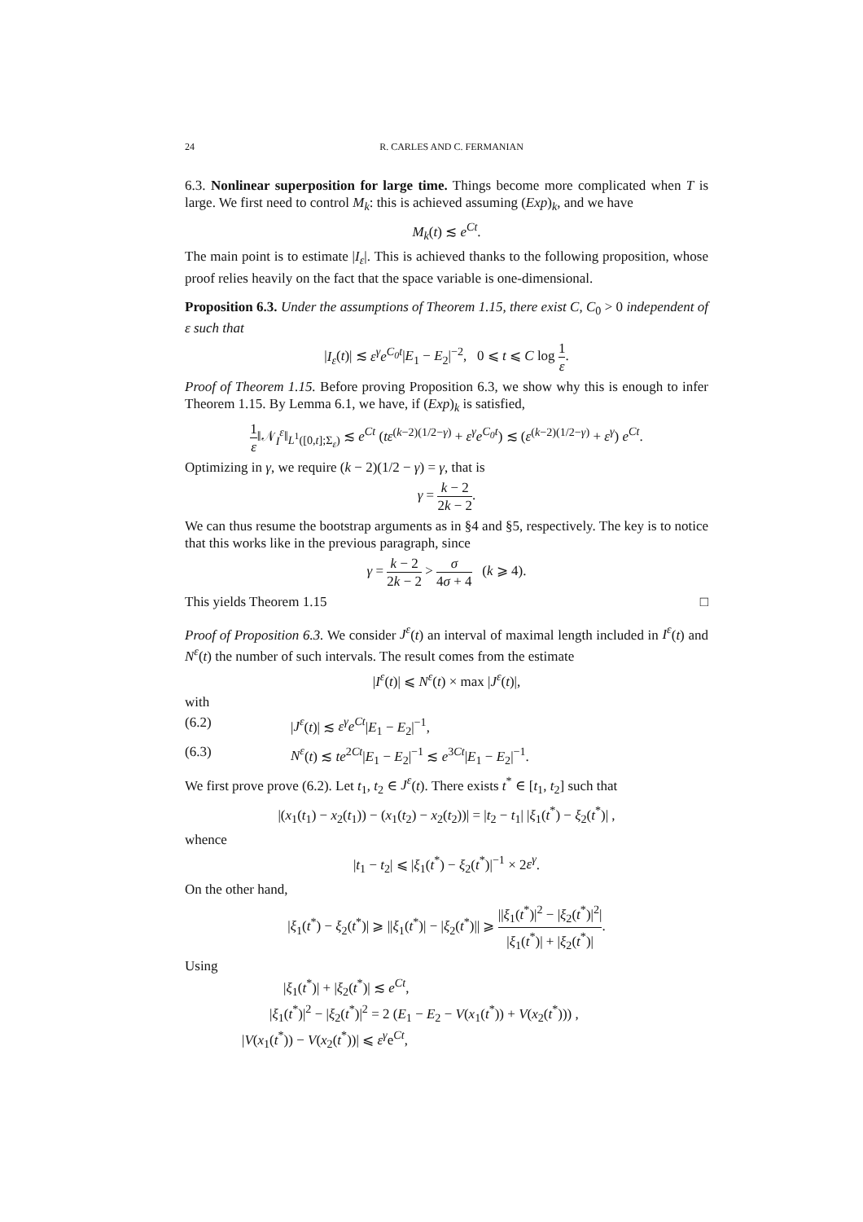24 R. CARLES AND C. FERMANIAN
6.3. Nonlinear superposition for large time. Things become more complicated when T is large. We first need to control M<sub>k</sub>: this is achieved assuming (Exp)<sub>k</sub>, and we have
M<sub>k</sub>(t) ≲ e<sup>Ct</sup>.
The main point is to estimate |I<sub>ε</sub>|. This is achieved thanks to the following proposition, whose proof relies heavily on the fact that the space variable is one-dimensional.
Proposition 6.3. Under the assumptions of Theorem 1.15, there exist C, C<sub>0</sub> > 0 independent of ε such that
|I<sub>ε</sub>(t)| ≲ ε<sup>γ</sup>e<sup>C<sub>0</sub>t</sup>|E<sub>1</sub> − E<sub>2</sub>|<sup>−2</sup>, 0 ⩽ t ⩽ C log 1 ε.
Proof of Theorem 1.15. Before proving Proposition 6.3, we show why this is enough to infer Theorem 1.15. By Lemma 6.1, we have, if (Exp)<sub>k</sub> is satisfied,
1 ε‖𝒩<sub>I</sub><sup>ε</sup>‖<sub>L<sup>1</sup>([0,t];Σ<sub>ε</sub>)</sub> ≲ e<sup>Ct</sup> (tε<sup>(k−2)(1/2−γ)</sup> + ε<sup>γ</sup>e<sup>C<sub>0</sub>t</sup>) ≲ (ε<sup>(k−2)(1/2−γ)</sup> + ε<sup>γ</sup>) e<sup>Ct</sup>.
Optimizing in γ, we require (k − 2)(1/2 − γ) = γ, that is
γ = k − 2 2k − 2.
We can thus resume the bootstrap arguments as in §4 and §5, respectively. The key is to notice that this works like in the previous paragraph, since
γ = k − 2 2k − 2 > σ 4σ + 4 (k ⩾ 4).
This yields Theorem 1.15 □
Proof of Proposition 6.3. We consider J<sup>ε</sup>(t) an interval of maximal length included in I<sup>ε</sup>(t) and N<sup>ε</sup>(t) the number of such intervals. The result comes from the estimate
|I<sup>ε</sup>(t)| ⩽ N<sup>ε</sup>(t) × max |J<sup>ε</sup>(t)|,
with
(6.2) |J<sup>ε</sup>(t)| ≲ ε<sup>γ</sup>e<sup>Ct</sup>|E<sub>1</sub> − E<sub>2</sub>|<sup>−1</sup>,
(6.3) N<sup>ε</sup>(t) ≲ te<sup>2Ct</sup>|E<sub>1</sub> − E<sub>2</sub>|<sup>−1</sup> ≲ e<sup>3Ct</sup>|E<sub>1</sub> − E<sub>2</sub>|<sup>−1</sup>.
We first prove prove (6.2). Let t<sub>1</sub>, t<sub>2</sub> ∈ J<sup>ε</sup>(t). There exists t<sup>*</sup> ∈ [t<sub>1</sub>, t<sub>2</sub>] such that
|(x<sub>1</sub>(t<sub>1</sub>) − x<sub>2</sub>(t<sub>1</sub>)) − (x<sub>1</sub>(t<sub>2</sub>) − x<sub>2</sub>(t<sub>2</sub>))| = |t<sub>2</sub> − t<sub>1</sub>| |ξ<sub>1</sub>(t<sup>*</sup>) − ξ<sub>2</sub>(t<sup>*</sup>)| ,
whence
|t<sub>1</sub> − t<sub>2</sub>| ⩽ |ξ<sub>1</sub>(t<sup>*</sup>) − ξ<sub>2</sub>(t<sup>*</sup>)|<sup>−1</sup> × 2ε<sup>γ</sup>.
On the other hand,
|ξ<sub>1</sub>(t<sup>*</sup>) − ξ<sub>2</sub>(t<sup>*</sup>)| ⩾ ||ξ<sub>1</sub>(t<sup>*</sup>)| − |ξ<sub>2</sub>(t<sup>*</sup>)|| ⩾ ||ξ<sub>1</sub>(t<sup>*</sup>)|<sup>2</sup> − |ξ<sub>2</sub>(t<sup>*</sup>)|<sup>2</sup>| |ξ<sub>1</sub>(t<sup>*</sup>)| + |ξ<sub>2</sub>(t<sup>*</sup>)|.
Using
|ξ<sub>1</sub>(t<sup>*</sup>)| + |ξ<sub>2</sub>(t<sup>*</sup>)| ≲ e<sup>Ct</sup>,
|ξ<sub>1</sub>(t<sup>*</sup>)|<sup>2</sup> − |ξ<sub>2</sub>(t<sup>*</sup>)|<sup>2</sup> = 2 (E<sub>1</sub> − E<sub>2</sub> − V(x<sub>1</sub>(t<sup>*</sup>)) + V(x<sub>2</sub>(t<sup>*</sup>))) ,
|V(x<sub>1</sub>(t<sup>*</sup>)) − V(x<sub>2</sub>(t<sup>*</sup>))| ⩽ ε<sup>γ</sup>e<sup>Ct</sup>,